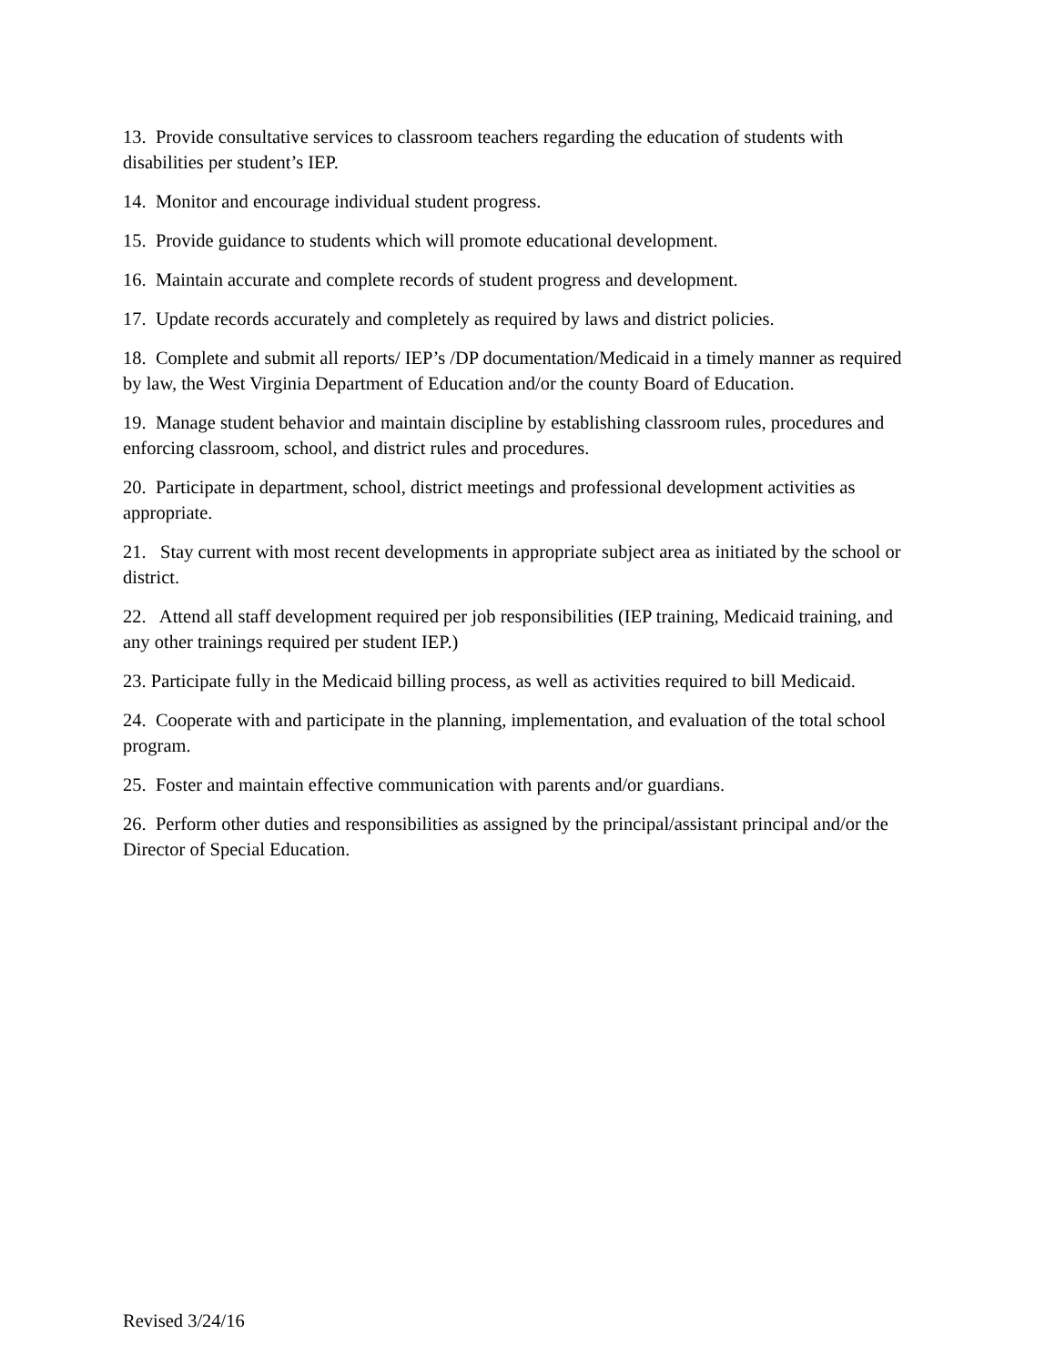13. Provide consultative services to classroom teachers regarding the education of students with disabilities per student’s IEP.
14. Monitor and encourage individual student progress.
15. Provide guidance to students which will promote educational development.
16. Maintain accurate and complete records of student progress and development.
17. Update records accurately and completely as required by laws and district policies.
18. Complete and submit all reports/ IEP’s /DP documentation/Medicaid in a timely manner as required by law, the West Virginia Department of Education and/or the county Board of Education.
19. Manage student behavior and maintain discipline by establishing classroom rules, procedures and enforcing classroom, school, and district rules and procedures.
20. Participate in department, school, district meetings and professional development activities as appropriate.
21. Stay current with most recent developments in appropriate subject area as initiated by the school or district.
22. Attend all staff development required per job responsibilities (IEP training, Medicaid training, and any other trainings required per student IEP.)
23. Participate fully in the Medicaid billing process, as well as activities required to bill Medicaid.
24. Cooperate with and participate in the planning, implementation, and evaluation of the total school program.
25. Foster and maintain effective communication with parents and/or guardians.
26. Perform other duties and responsibilities as assigned by the principal/assistant principal and/or the Director of Special Education.
Revised 3/24/16